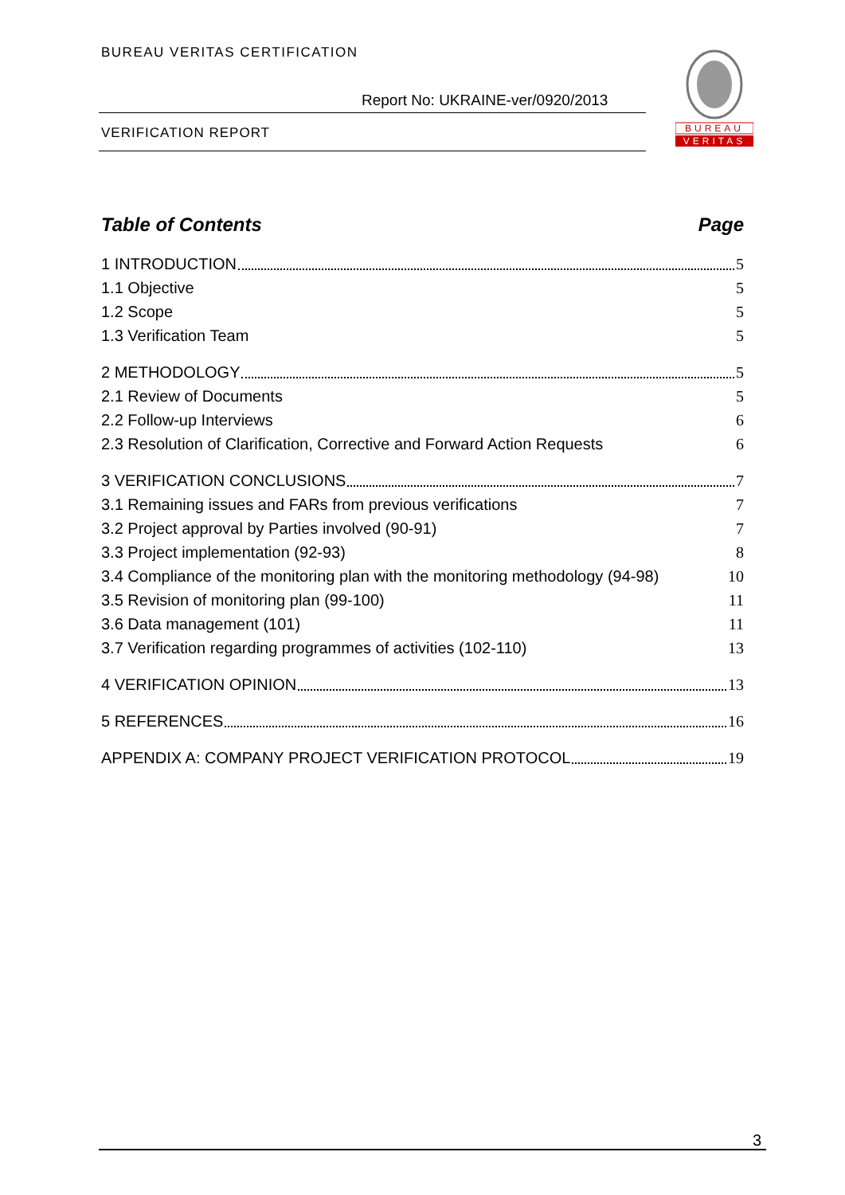BUREAU VERITAS CERTIFICATION
Report No: UKRAINE-ver/0920/2013
VERIFICATION REPORT
BUREAU
VERITAS
Table of Contents Page
1 INTRODUCTION 5
1.1 Objective 5
1.2 Scope 5
1.3 Verification Team 5
2 METHODOLOGY 5
2.1 Review of Documents 5
2.2 Follow-up Interviews 6
2.3 Resolution of Clarification, Corrective and Forward Action Requests 6
3 VERIFICATION CONCLUSIONS 7
3.1 Remaining issues and FARs from previous verifications 7
3.2 Project approval by Parties involved (90-91) 7
3.3 Project implementation (92-93) 8
3.4 Compliance of the monitoring plan with the monitoring methodology (94-98) 10
3.5 Revision of monitoring plan (99-100) 11
3.6 Data management (101) 11
3.7 Verification regarding programmes of activities (102-110) 13
4 VERIFICATION OPINION 13
5 REFERENCES 16
APPENDIX A: COMPANY PROJECT VERIFICATION PROTOCOL 19
3